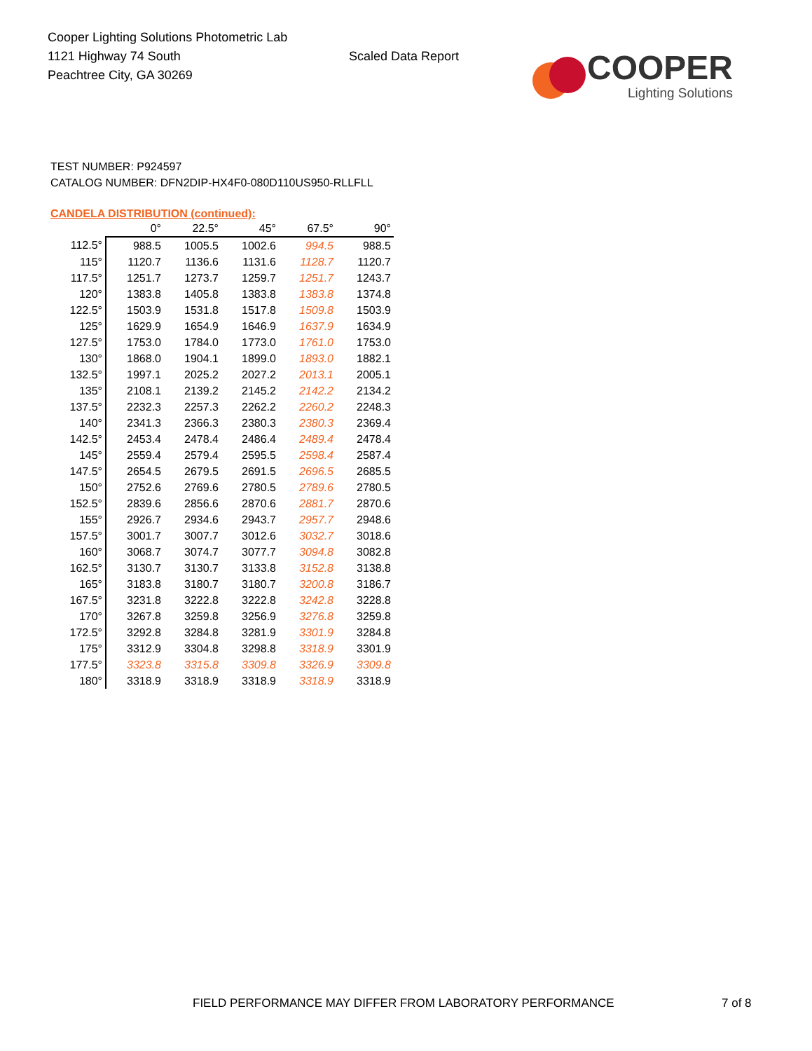Cooper Lighting Solutions Photometric Lab
1121 Highway 74 South
Peachtree City, GA 30269
Scaled Data Report
COOPER
Lighting Solutions
TEST NUMBER: P924597
CATALOG NUMBER: DFN2DIP-HX4F0-080D110US950-RLLFLL
CANDELA DISTRIBUTION (continued):
| | 0° | 22.5° | 45° | 67.5° | 90° |
| --- | --- | --- | --- | --- | --- |
| 112.5° | 988.5 | 1005.5 | 1002.6 | 994.5 | 988.5 |
| 115° | 1120.7 | 1136.6 | 1131.6 | 1128.7 | 1120.7 |
| 117.5° | 1251.7 | 1273.7 | 1259.7 | 1251.7 | 1243.7 |
| 120° | 1383.8 | 1405.8 | 1383.8 | 1383.8 | 1374.8 |
| 122.5° | 1503.9 | 1531.8 | 1517.8 | 1509.8 | 1503.9 |
| 125° | 1629.9 | 1654.9 | 1646.9 | 1637.9 | 1634.9 |
| 127.5° | 1753.0 | 1784.0 | 1773.0 | 1761.0 | 1753.0 |
| 130° | 1868.0 | 1904.1 | 1899.0 | 1893.0 | 1882.1 |
| 132.5° | 1997.1 | 2025.2 | 2027.2 | 2013.1 | 2005.1 |
| 135° | 2108.1 | 2139.2 | 2145.2 | 2142.2 | 2134.2 |
| 137.5° | 2232.3 | 2257.3 | 2262.2 | 2260.2 | 2248.3 |
| 140° | 2341.3 | 2366.3 | 2380.3 | 2380.3 | 2369.4 |
| 142.5° | 2453.4 | 2478.4 | 2486.4 | 2489.4 | 2478.4 |
| 145° | 2559.4 | 2579.4 | 2595.5 | 2598.4 | 2587.4 |
| 147.5° | 2654.5 | 2679.5 | 2691.5 | 2696.5 | 2685.5 |
| 150° | 2752.6 | 2769.6 | 2780.5 | 2789.6 | 2780.5 |
| 152.5° | 2839.6 | 2856.6 | 2870.6 | 2881.7 | 2870.6 |
| 155° | 2926.7 | 2934.6 | 2943.7 | 2957.7 | 2948.6 |
| 157.5° | 3001.7 | 3007.7 | 3012.6 | 3032.7 | 3018.6 |
| 160° | 3068.7 | 3074.7 | 3077.7 | 3094.8 | 3082.8 |
| 162.5° | 3130.7 | 3130.7 | 3133.8 | 3152.8 | 3138.8 |
| 165° | 3183.8 | 3180.7 | 3180.7 | 3200.8 | 3186.7 |
| 167.5° | 3231.8 | 3222.8 | 3222.8 | 3242.8 | 3228.8 |
| 170° | 3267.8 | 3259.8 | 3256.9 | 3276.8 | 3259.8 |
| 172.5° | 3292.8 | 3284.8 | 3281.9 | 3301.9 | 3284.8 |
| 175° | 3312.9 | 3304.8 | 3298.8 | 3318.9 | 3301.9 |
| 177.5° | 3323.8 | 3315.8 | 3309.8 | 3326.9 | 3309.8 |
| 180° | 3318.9 | 3318.9 | 3318.9 | 3318.9 | 3318.9 |
FIELD PERFORMANCE MAY DIFFER FROM LABORATORY PERFORMANCE
7 of 8